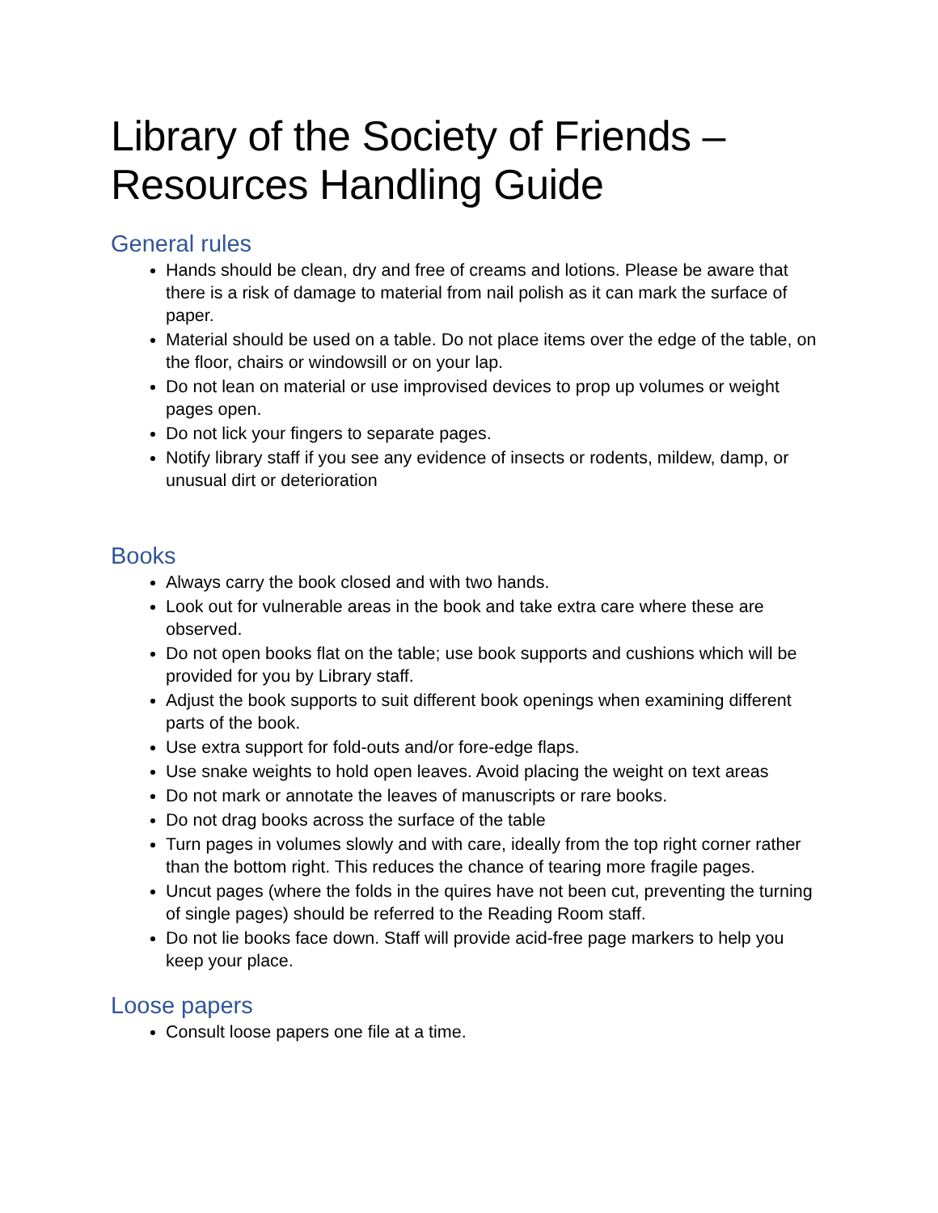Library of the Society of Friends – Resources Handling Guide
General rules
Hands should be clean, dry and free of creams and lotions. Please be aware that there is a risk of damage to material from nail polish as it can mark the surface of paper.
Material should be used on a table. Do not place items over the edge of the table, on the floor, chairs or windowsill or on your lap.
Do not lean on material or use improvised devices to prop up volumes or weight pages open.
Do not lick your fingers to separate pages.
Notify library staff if you see any evidence of insects or rodents, mildew, damp, or unusual dirt or deterioration
Books
Always carry the book closed and with two hands.
Look out for vulnerable areas in the book and take extra care where these are observed.
Do not open books flat on the table; use book supports and cushions which will be provided for you by Library staff.
Adjust the book supports to suit different book openings when examining different parts of the book.
Use extra support for fold-outs and/or fore-edge flaps.
Use snake weights to hold open leaves. Avoid placing the weight on text areas
Do not mark or annotate the leaves of manuscripts or rare books.
Do not drag books across the surface of the table
Turn pages in volumes slowly and with care, ideally from the top right corner rather than the bottom right. This reduces the chance of tearing more fragile pages.
Uncut pages (where the folds in the quires have not been cut, preventing the turning of single pages) should be referred to the Reading Room staff.
Do not lie books face down. Staff will provide acid-free page markers to help you keep your place.
Loose papers
Consult loose papers one file at a time.